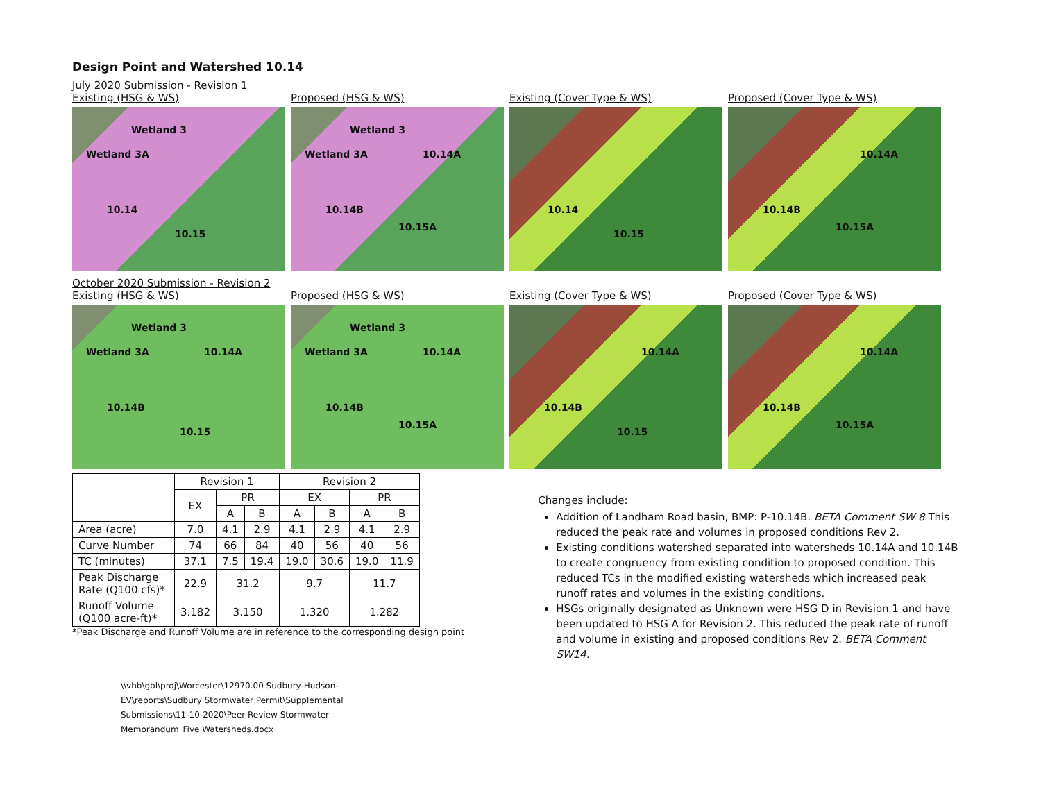Design Point and Watershed 10.14
July 2020 Submission - Revision 1
Existing (HSG & WS)
Wetland 3
Wetland 3A
10.14
10.15
Proposed (HSG & WS)
Wetland 3
Wetland 3A 10.14A
10.14B
10.15A
Existing (Cover Type & WS)
10.14
10.15
Proposed (Cover Type & WS)
10.14A
10.14B
10.15A
October 2020 Submission - Revision 2
Existing (HSG & WS)
Wetland 3
Wetland 3A 10.14A
10.14B
10.15
Proposed (HSG & WS)
Wetland 3
Wetland 3A 10.14A
10.14B
10.15A
Existing (Cover Type & WS)
10.14A
10.14B
10.15
Proposed (Cover Type & WS)
10.14A
10.14B
10.15A
| | Revision 1 | | | Revision 2 | | | |
| --- | --- | --- | --- | --- | --- | --- | --- |
| | EX | PR | | EX | | PR | |
| | | A | B | A | B | A | B |
| Area (acre) | 7.0 | 4.1 | 2.9 | 4.1 | 2.9 | 4.1 | 2.9 |
| Curve Number | 74 | 66 | 84 | 40 | 56 | 40 | 56 |
| TC (minutes) | 37.1 | 7.5 | 19.4 | 19.0 | 30.6 | 19.0 | 11.9 |
| Peak Discharge Rate (Q100 cfs)* | 22.9 | 31.2 | | 9.7 | | 11.7 | |
| Runoff Volume (Q100 acre-ft)* | 3.182 | 3.150 | | 1.320 | | 1.282 | |
*Peak Discharge and Runoff Volume are in reference to the corresponding design point
\\vhb\gbl\proj\Worcester\12970.00 Sudbury-Hudson-EV\reports\Sudbury Stormwater Permit\Supplemental Submissions\11-10-2020\Peer Review Stormwater Memorandum_Five Watersheds.docx
Changes include:
Addition of Landham Road basin, BMP: P-10.14B. BETA Comment SW 8 This reduced the peak rate and volumes in proposed conditions Rev 2.
Existing conditions watershed separated into watersheds 10.14A and 10.14B to create congruency from existing condition to proposed condition. This reduced TCs in the modified existing watersheds which increased peak runoff rates and volumes in the existing conditions.
HSGs originally designated as Unknown were HSG D in Revision 1 and have been updated to HSG A for Revision 2. This reduced the peak rate of runoff and volume in existing and proposed conditions Rev 2. BETA Comment SW14.